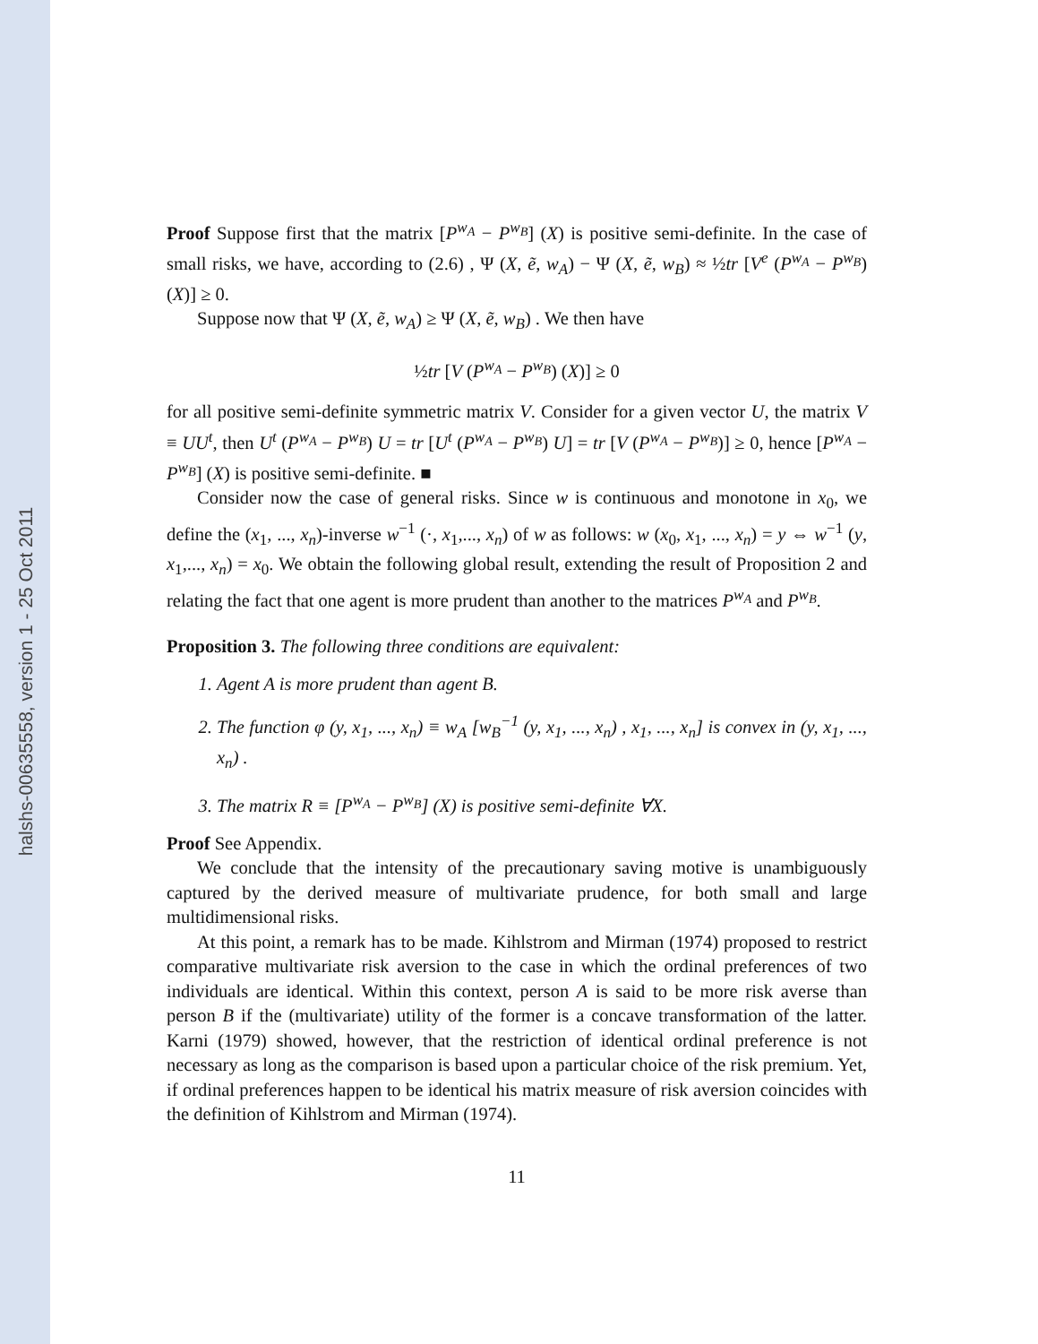halshs-00635558, version 1 - 25 Oct 2011
Proof Suppose first that the matrix [P<sup>w<sub>A</sub></sup> − P<sup>w<sub>B</sub></sup>] (X) is positive semi-definite. In the case of small risks, we have, according to (2.6) , Ψ (X, ẽ, w<sub>A</sub>) − Ψ (X, ẽ, w<sub>B</sub>) ≈ ½tr [V<sup>e</sup> (P<sup>w<sub>A</sub></sup> − P<sup>w<sub>B</sub></sup>) (X)] ≥ 0.
Suppose now that Ψ (X, ẽ, w<sub>A</sub>) ≥ Ψ (X, ẽ, w<sub>B</sub>) . We then have
½tr [V (P<sup>w<sub>A</sub></sup> − P<sup>w<sub>B</sub></sup>) (X)] ≥ 0
for all positive semi-definite symmetric matrix V. Consider for a given vector U, the matrix V ≡ UU<sup>t</sup>, then U<sup>t</sup> (P<sup>w<sub>A</sub></sup> − P<sup>w<sub>B</sub></sup>) U = tr [U<sup>t</sup> (P<sup>w<sub>A</sub></sup> − P<sup>w<sub>B</sub></sup>) U] = tr [V (P<sup>w<sub>A</sub></sup> − P<sup>w<sub>B</sub></sup>)] ≥ 0, hence [P<sup>w<sub>A</sub></sup> − P<sup>w<sub>B</sub></sup>] (X) is positive semi-definite. ■
Consider now the case of general risks. Since w is continuous and monotone in x<sub>0</sub>, we define the (x<sub>1</sub>, ..., x<sub>n</sub>)-inverse w<sup>−1</sup> (·, x<sub>1</sub>,..., x<sub>n</sub>) of w as follows: w (x<sub>0</sub>, x<sub>1</sub>, ..., x<sub>n</sub>) = y ⇔ w<sup>−1</sup> (y, x<sub>1</sub>,..., x<sub>n</sub>) = x<sub>0</sub>. We obtain the following global result, extending the result of Proposition 2 and relating the fact that one agent is more prudent than another to the matrices P<sup>w<sub>A</sub></sup> and P<sup>w<sub>B</sub></sup>.
Proposition 3. The following three conditions are equivalent:
1. Agent A is more prudent than agent B.
2. The function φ (y, x<sub>1</sub>, ..., x<sub>n</sub>) ≡ w<sub>A</sub> [w<sub>B</sub><sup>−1</sup> (y, x<sub>1</sub>, ..., x<sub>n</sub>) , x<sub>1</sub>, ..., x<sub>n</sub>] is convex in (y, x<sub>1</sub>, ..., x<sub>n</sub>) .
3. The matrix R ≡ [P<sup>w<sub>A</sub></sup> − P<sup>w<sub>B</sub></sup>] (X) is positive semi-definite ∀X.
Proof See Appendix.
We conclude that the intensity of the precautionary saving motive is unambiguously captured by the derived measure of multivariate prudence, for both small and large multidimensional risks.
At this point, a remark has to be made. Kihlstrom and Mirman (1974) proposed to restrict comparative multivariate risk aversion to the case in which the ordinal preferences of two individuals are identical. Within this context, person A is said to be more risk averse than person B if the (multivariate) utility of the former is a concave transformation of the latter. Karni (1979) showed, however, that the restriction of identical ordinal preference is not necessary as long as the comparison is based upon a particular choice of the risk premium. Yet, if ordinal preferences happen to be identical his matrix measure of risk aversion coincides with the definition of Kihlstrom and Mirman (1974).
11